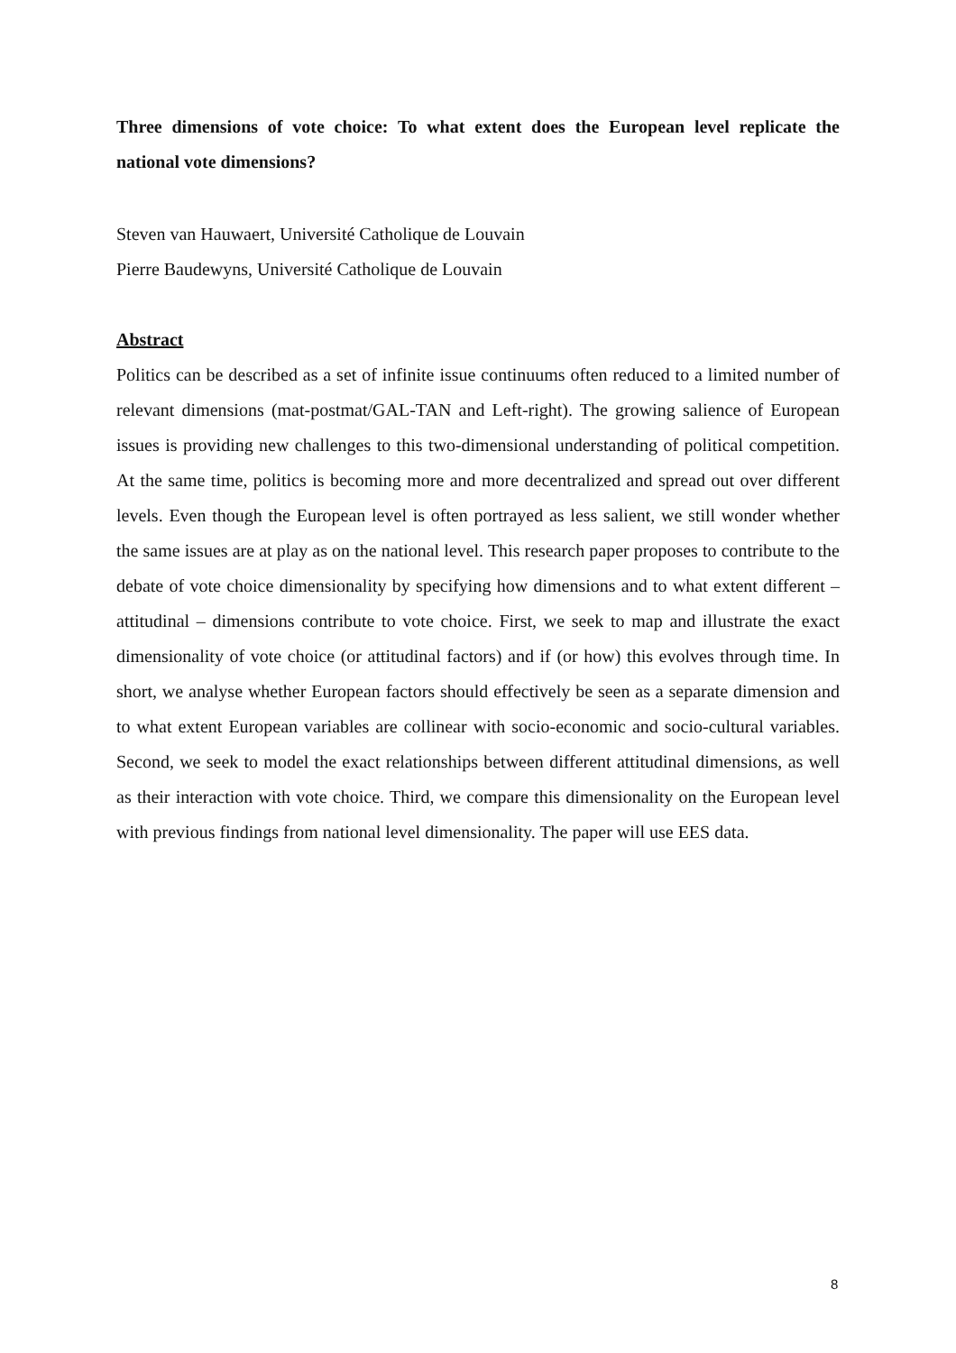Three dimensions of vote choice: To what extent does the European level replicate the national vote dimensions?
Steven van Hauwaert, Université Catholique de Louvain
Pierre Baudewyns, Université Catholique de Louvain
Abstract
Politics can be described as a set of infinite issue continuums often reduced to a limited number of relevant dimensions (mat-postmat/GAL-TAN and Left-right). The growing salience of European issues is providing new challenges to this two-dimensional understanding of political competition. At the same time, politics is becoming more and more decentralized and spread out over different levels. Even though the European level is often portrayed as less salient, we still wonder whether the same issues are at play as on the national level. This research paper proposes to contribute to the debate of vote choice dimensionality by specifying how dimensions and to what extent different – attitudinal – dimensions contribute to vote choice. First, we seek to map and illustrate the exact dimensionality of vote choice (or attitudinal factors) and if (or how) this evolves through time. In short, we analyse whether European factors should effectively be seen as a separate dimension and to what extent European variables are collinear with socio-economic and socio-cultural variables. Second, we seek to model the exact relationships between different attitudinal dimensions, as well as their interaction with vote choice. Third, we compare this dimensionality on the European level with previous findings from national level dimensionality. The paper will use EES data.
8